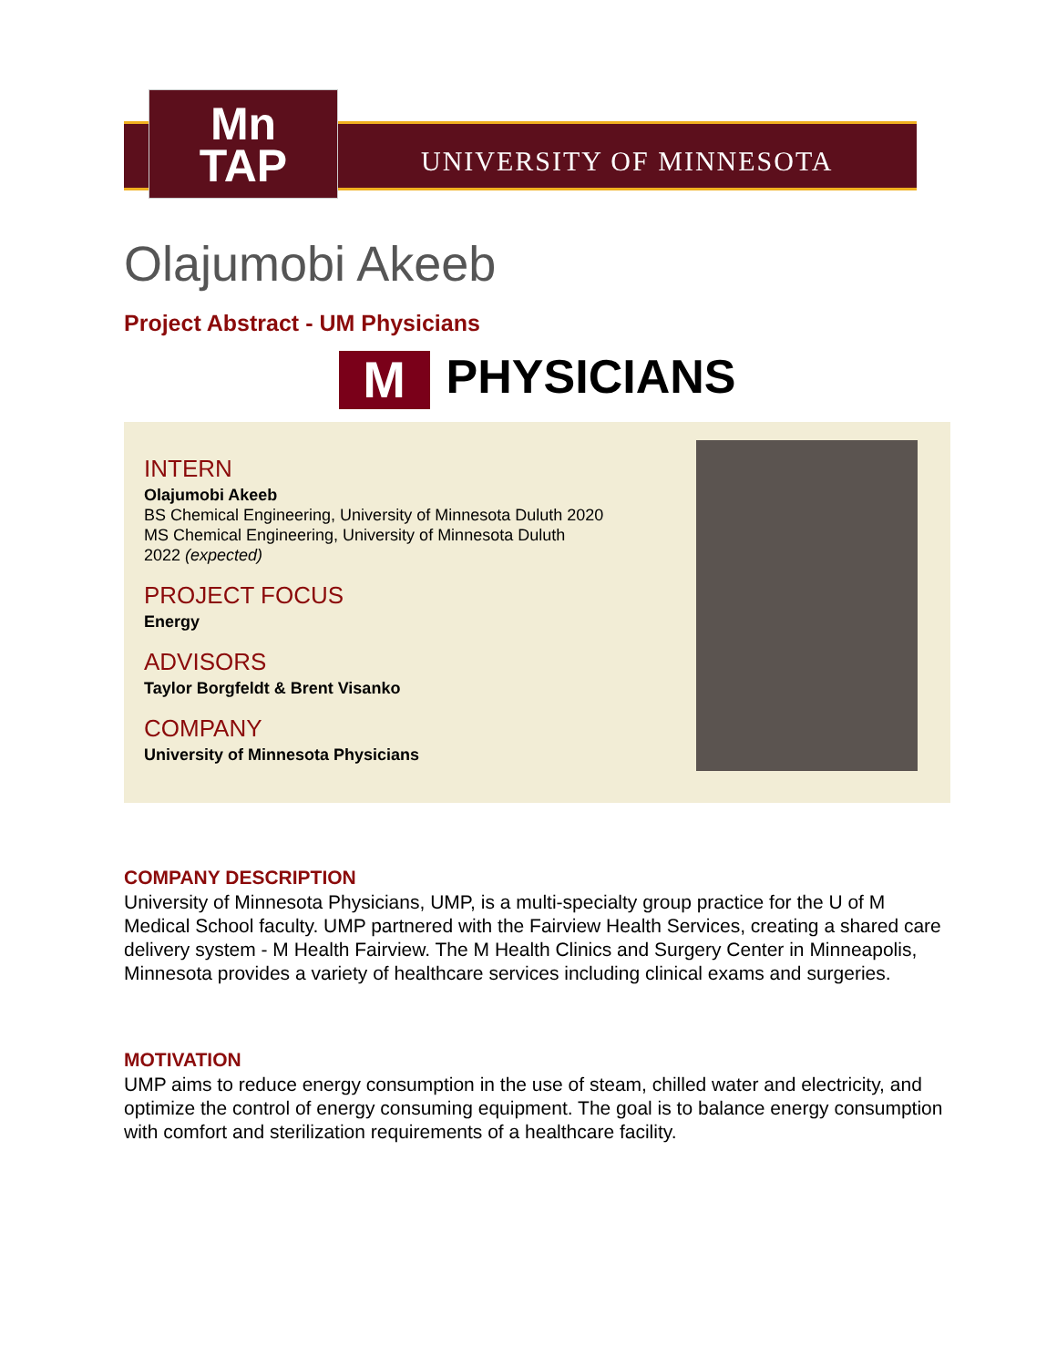Mn
TAP
UNIVERSITY OF MINNESOTA
Olajumobi Akeeb
Project Abstract - UM Physicians
M PHYSICIANS
INTERN
Olajumobi Akeeb
BS Chemical Engineering, University of Minnesota Duluth 2020
MS Chemical Engineering, University of Minnesota Duluth
2022 (expected)
PROJECT FOCUS
Energy
ADVISORS
Taylor Borgfeldt & Brent Visanko
COMPANY
University of Minnesota Physicians
COMPANY DESCRIPTION
University of Minnesota Physicians, UMP, is a multi-specialty group practice for the U of M Medical School faculty. UMP partnered with the Fairview Health Services, creating a shared care delivery system - M Health Fairview. The M Health Clinics and Surgery Center in Minneapolis, Minnesota provides a variety of healthcare services including clinical exams and surgeries.
MOTIVATION
UMP aims to reduce energy consumption in the use of steam, chilled water and electricity, and optimize the control of energy consuming equipment. The goal is to balance energy consumption with comfort and sterilization requirements of a healthcare facility.